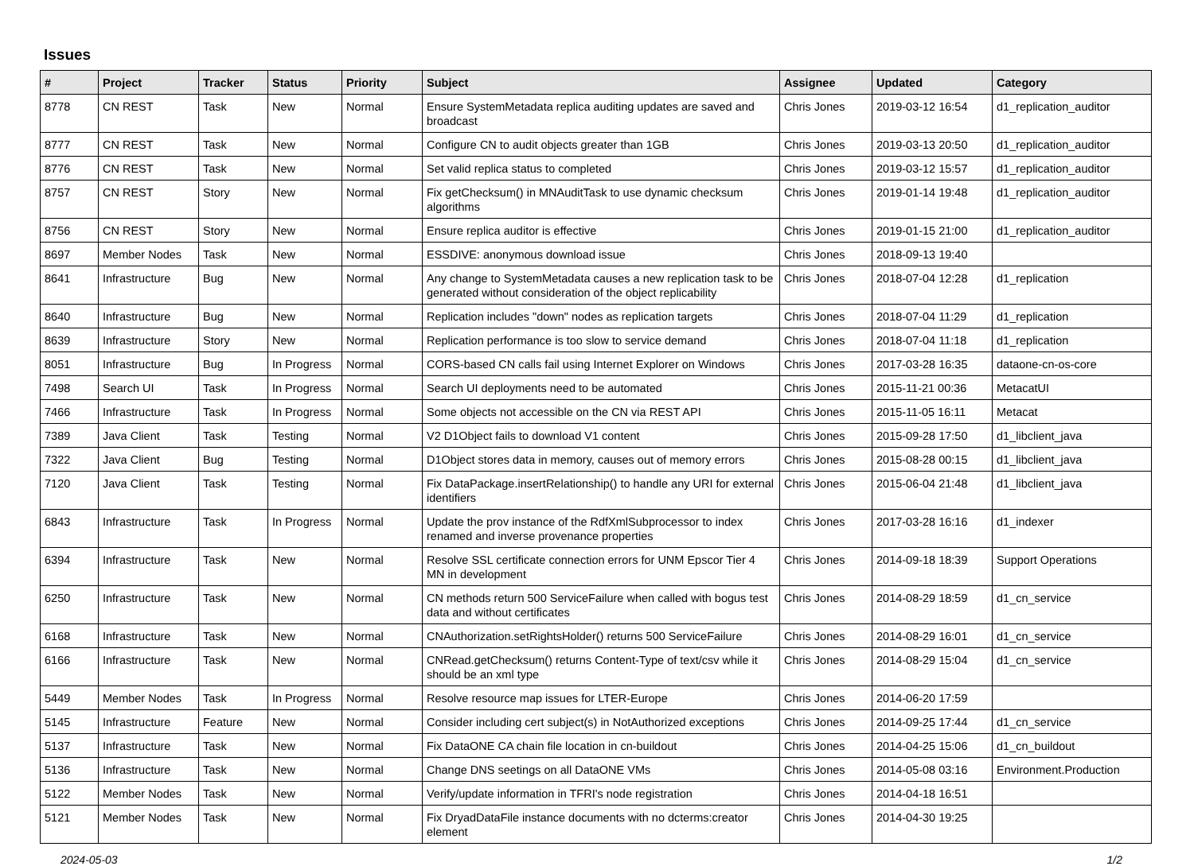Issues
| # | Project | Tracker | Status | Priority | Subject | Assignee | Updated | Category |
| --- | --- | --- | --- | --- | --- | --- | --- | --- |
| 8778 | CN REST | Task | New | Normal | Ensure SystemMetadata replica auditing updates are saved and broadcast | Chris Jones | 2019-03-12 16:54 | d1_replication_auditor |
| 8777 | CN REST | Task | New | Normal | Configure CN to audit objects greater than 1GB | Chris Jones | 2019-03-13 20:50 | d1_replication_auditor |
| 8776 | CN REST | Task | New | Normal | Set valid replica status to completed | Chris Jones | 2019-03-12 15:57 | d1_replication_auditor |
| 8757 | CN REST | Story | New | Normal | Fix getChecksum() in MNAuditTask to use dynamic checksum algorithms | Chris Jones | 2019-01-14 19:48 | d1_replication_auditor |
| 8756 | CN REST | Story | New | Normal | Ensure replica auditor is effective | Chris Jones | 2019-01-15 21:00 | d1_replication_auditor |
| 8697 | Member Nodes | Task | New | Normal | ESSDIVE: anonymous download issue | Chris Jones | 2018-09-13 19:40 | |
| 8641 | Infrastructure | Bug | New | Normal | Any change to SystemMetadata causes a new replication task to be generated without consideration of the object replicability | Chris Jones | 2018-07-04 12:28 | d1_replication |
| 8640 | Infrastructure | Bug | New | Normal | Replication includes "down" nodes as replication targets | Chris Jones | 2018-07-04 11:29 | d1_replication |
| 8639 | Infrastructure | Story | New | Normal | Replication performance is too slow to service demand | Chris Jones | 2018-07-04 11:18 | d1_replication |
| 8051 | Infrastructure | Bug | In Progress | Normal | CORS-based CN calls fail using Internet Explorer on Windows | Chris Jones | 2017-03-28 16:35 | dataone-cn-os-core |
| 7498 | Search UI | Task | In Progress | Normal | Search UI deployments need to be automated | Chris Jones | 2015-11-21 00:36 | MetacatUI |
| 7466 | Infrastructure | Task | In Progress | Normal | Some objects not accessible on the CN via REST API | Chris Jones | 2015-11-05 16:11 | Metacat |
| 7389 | Java Client | Task | Testing | Normal | V2 D1Object fails to download V1 content | Chris Jones | 2015-09-28 17:50 | d1_libclient_java |
| 7322 | Java Client | Bug | Testing | Normal | D1Object stores data in memory, causes out of memory errors | Chris Jones | 2015-08-28 00:15 | d1_libclient_java |
| 7120 | Java Client | Task | Testing | Normal | Fix DataPackage.insertRelationship() to handle any URI for external identifiers | Chris Jones | 2015-06-04 21:48 | d1_libclient_java |
| 6843 | Infrastructure | Task | In Progress | Normal | Update the prov instance of the RdfXmlSubprocessor to index renamed and inverse provenance properties | Chris Jones | 2017-03-28 16:16 | d1_indexer |
| 6394 | Infrastructure | Task | New | Normal | Resolve SSL certificate connection errors for UNM Epscor Tier 4 MN in development | Chris Jones | 2014-09-18 18:39 | Support Operations |
| 6250 | Infrastructure | Task | New | Normal | CN methods return 500 ServiceFailure when called with bogus test data and without certificates | Chris Jones | 2014-08-29 18:59 | d1_cn_service |
| 6168 | Infrastructure | Task | New | Normal | CNAuthorization.setRightsHolder() returns 500 ServiceFailure | Chris Jones | 2014-08-29 16:01 | d1_cn_service |
| 6166 | Infrastructure | Task | New | Normal | CNRead.getChecksum() returns Content-Type of text/csv while it should be an xml type | Chris Jones | 2014-08-29 15:04 | d1_cn_service |
| 5449 | Member Nodes | Task | In Progress | Normal | Resolve resource map issues for LTER-Europe | Chris Jones | 2014-06-20 17:59 | |
| 5145 | Infrastructure | Feature | New | Normal | Consider including cert subject(s) in NotAuthorized exceptions | Chris Jones | 2014-09-25 17:44 | d1_cn_service |
| 5137 | Infrastructure | Task | New | Normal | Fix DataONE CA chain file location in cn-buildout | Chris Jones | 2014-04-25 15:06 | d1_cn_buildout |
| 5136 | Infrastructure | Task | New | Normal | Change DNS seetings on all DataONE VMs | Chris Jones | 2014-05-08 03:16 | Environment.Production |
| 5122 | Member Nodes | Task | New | Normal | Verify/update information in TFRI's node registration | Chris Jones | 2014-04-18 16:51 | |
| 5121 | Member Nodes | Task | New | Normal | Fix DryadDataFile instance documents with no dcterms:creator element | Chris Jones | 2014-04-30 19:25 | |
2024-05-03 1/2